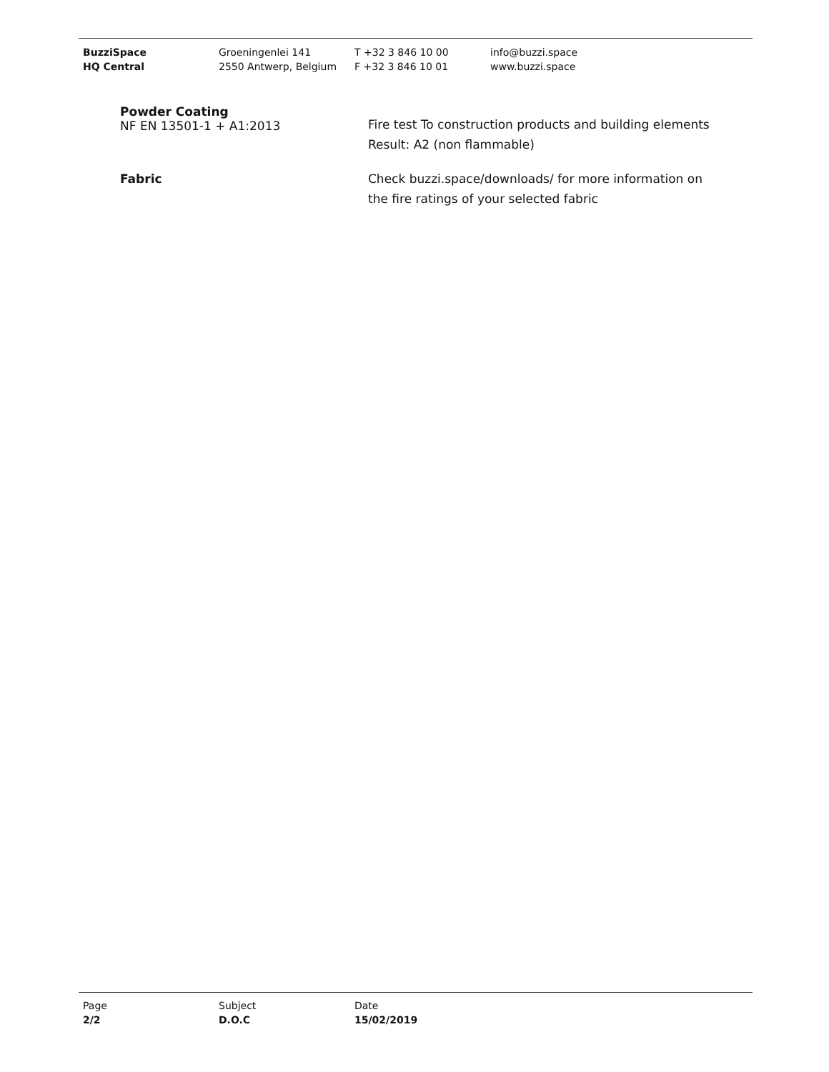BuzziSpace
HQ Central
Groeningenlei 141
2550 Antwerp, Belgium
T +32 3 846 10 00
F +32 3 846 10 01
info@buzzi.space
www.buzzi.space
Powder Coating
NF EN 13501-1 + A1:2013
Fire test To construction products and building elements
Result: A2 (non flammable)
Fabric Check buzzi.space/downloads/ for more information on
the fire ratings of your selected fabric
Page
2/2
Subject
D.O.C
Date
15/02/2019